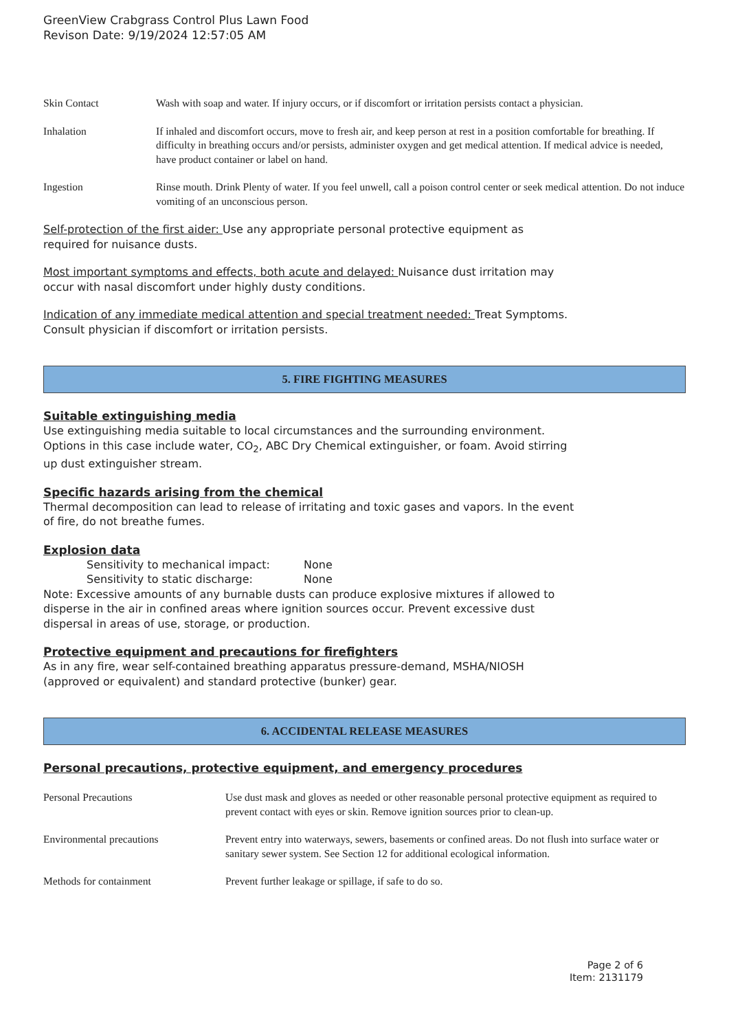GreenView Crabgrass Control Plus Lawn Food
Revison Date: 9/19/2024 12:57:05 AM
Skin Contact Wash with soap and water. If injury occurs, or if discomfort or irritation persists contact a physician.
Inhalation If inhaled and discomfort occurs, move to fresh air, and keep person at rest in a position comfortable for breathing. If difficulty in breathing occurs and/or persists, administer oxygen and get medical attention. If medical advice is needed, have product container or label on hand.
Ingestion Rinse mouth. Drink Plenty of water. If you feel unwell, call a poison control center or seek medical attention. Do not induce vomiting of an unconscious person.
Self-protection of the first aider: Use any appropriate personal protective equipment as
required for nuisance dusts.
Most important symptoms and effects, both acute and delayed: Nuisance dust irritation may
occur with nasal discomfort under highly dusty conditions.
Indication of any immediate medical attention and special treatment needed: Treat Symptoms.
Consult physician if discomfort or irritation persists.
5. FIRE FIGHTING MEASURES
Suitable extinguishing media
Use extinguishing media suitable to local circumstances and the surrounding environment.
Options in this case include water, CO<sub>2</sub>, ABC Dry Chemical extinguisher, or foam. Avoid stirring
up dust extinguisher stream.
Specific hazards arising from the chemical
Thermal decomposition can lead to release of irritating and toxic gases and vapors. In the event
of fire, do not breathe fumes.
Explosion data
Sensitivity to mechanical impact: None
Sensitivity to static discharge: None
Note: Excessive amounts of any burnable dusts can produce explosive mixtures if allowed to
disperse in the air in confined areas where ignition sources occur. Prevent excessive dust
dispersal in areas of use, storage, or production.
Protective equipment and precautions for firefighters
As in any fire, wear self-contained breathing apparatus pressure-demand, MSHA/NIOSH
(approved or equivalent) and standard protective (bunker) gear.
6. ACCIDENTAL RELEASE MEASURES
Personal precautions, protective equipment, and emergency procedures
Personal Precautions Use dust mask and gloves as needed or other reasonable personal protective equipment as required to prevent contact with eyes or skin. Remove ignition sources prior to clean-up.
Environmental precautions Prevent entry into waterways, sewers, basements or confined areas. Do not flush into surface water or sanitary sewer system. See Section 12 for additional ecological information.
Methods for containment Prevent further leakage or spillage, if safe to do so.
Page 2 of 6
Item: 2131179